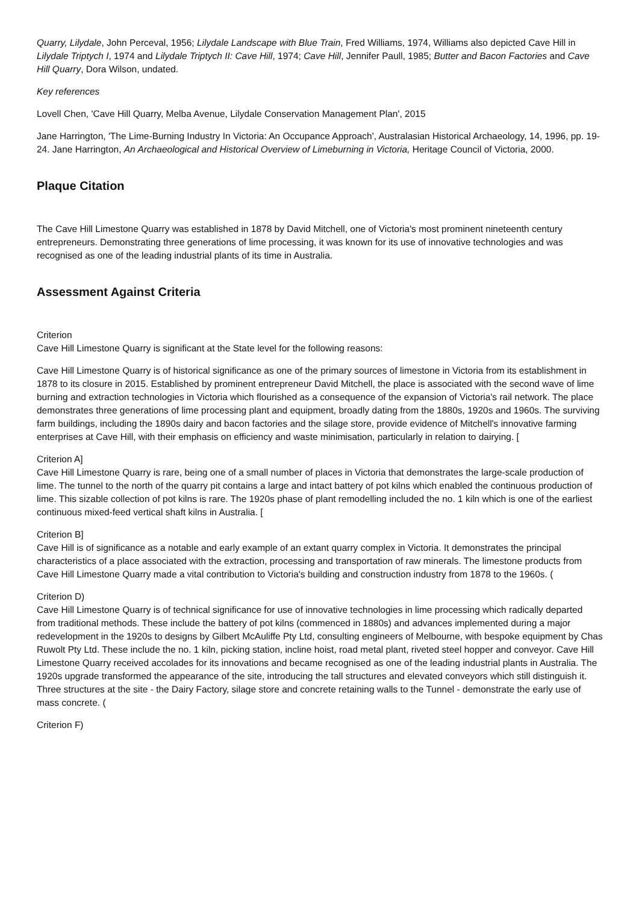Quarry, Lilydale, John Perceval, 1956; Lilydale Landscape with Blue Train, Fred Williams, 1974, Williams also depicted Cave Hill in Lilydale Triptych I, 1974 and Lilydale Triptych II: Cave Hill, 1974; Cave Hill, Jennifer Paull, 1985; Butter and Bacon Factories and Cave Hill Quarry, Dora Wilson, undated.
Key references
Lovell Chen, 'Cave Hill Quarry, Melba Avenue, Lilydale Conservation Management Plan', 2015
Jane Harrington, 'The Lime-Burning Industry In Victoria: An Occupance Approach', Australasian Historical Archaeology, 14, 1996, pp. 19-24. Jane Harrington, An Archaeological and Historical Overview of Limeburning in Victoria, Heritage Council of Victoria, 2000.
Plaque Citation
The Cave Hill Limestone Quarry was established in 1878 by David Mitchell, one of Victoria's most prominent nineteenth century entrepreneurs. Demonstrating three generations of lime processing, it was known for its use of innovative technologies and was recognised as one of the leading industrial plants of its time in Australia.
Assessment Against Criteria
Criterion
Cave Hill Limestone Quarry is significant at the State level for the following reasons:
Cave Hill Limestone Quarry is of historical significance as one of the primary sources of limestone in Victoria from its establishment in 1878 to its closure in 2015. Established by prominent entrepreneur David Mitchell, the place is associated with the second wave of lime burning and extraction technologies in Victoria which flourished as a consequence of the expansion of Victoria's rail network. The place demonstrates three generations of lime processing plant and equipment, broadly dating from the 1880s, 1920s and 1960s. The surviving farm buildings, including the 1890s dairy and bacon factories and the silage store, provide evidence of Mitchell's innovative farming enterprises at Cave Hill, with their emphasis on efficiency and waste minimisation, particularly in relation to dairying. [
Criterion A]
Cave Hill Limestone Quarry is rare, being one of a small number of places in Victoria that demonstrates the large-scale production of lime. The tunnel to the north of the quarry pit contains a large and intact battery of pot kilns which enabled the continuous production of lime. This sizable collection of pot kilns is rare. The 1920s phase of plant remodelling included the no. 1 kiln which is one of the earliest continuous mixed-feed vertical shaft kilns in Australia. [
Criterion B]
Cave Hill is of significance as a notable and early example of an extant quarry complex in Victoria. It demonstrates the principal characteristics of a place associated with the extraction, processing and transportation of raw minerals. The limestone products from Cave Hill Limestone Quarry made a vital contribution to Victoria's building and construction industry from 1878 to the 1960s. (
Criterion D)
Cave Hill Limestone Quarry is of technical significance for use of innovative technologies in lime processing which radically departed from traditional methods. These include the battery of pot kilns (commenced in 1880s) and advances implemented during a major redevelopment in the 1920s to designs by Gilbert McAuliffe Pty Ltd, consulting engineers of Melbourne, with bespoke equipment by Chas Ruwolt Pty Ltd. These include the no. 1 kiln, picking station, incline hoist, road metal plant, riveted steel hopper and conveyor. Cave Hill Limestone Quarry received accolades for its innovations and became recognised as one of the leading industrial plants in Australia. The 1920s upgrade transformed the appearance of the site, introducing the tall structures and elevated conveyors which still distinguish it. Three structures at the site - the Dairy Factory, silage store and concrete retaining walls to the Tunnel - demonstrate the early use of mass concrete. (
Criterion F)